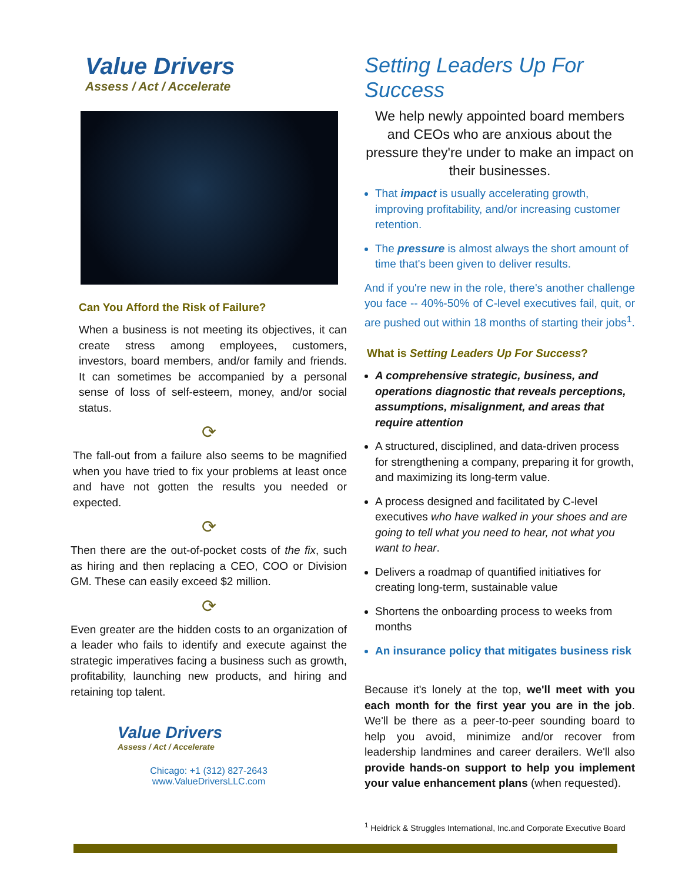Value Drivers
Assess / Act / Accelerate
Can You Afford the Risk of Failure?
When a business is not meeting its objectives, it can create stress among employees, customers, investors, board members, and/or family and friends. It can sometimes be accompanied by a personal sense of loss of self-esteem, money, and/or social status.
⟳
The fall-out from a failure also seems to be magnified when you have tried to fix your problems at least once and have not gotten the results you needed or expected.
⟳
Then there are the out-of-pocket costs of the fix, such as hiring and then replacing a CEO, COO or Division GM. These can easily exceed $2 million.
⟳
Even greater are the hidden costs to an organization of a leader who fails to identify and execute against the strategic imperatives facing a business such as growth, profitability, launching new products, and hiring and retaining top talent.
Value Drivers
Assess / Act / Accelerate
Chicago: +1 (312) 827-2643
www.ValueDriversLLC.com
Setting Leaders Up For Success
We help newly appointed board members and CEOs who are anxious about the pressure they're under to make an impact on their businesses.
That impact is usually accelerating growth, improving profitability, and/or increasing customer retention.
The pressure is almost always the short amount of time that's been given to deliver results.
And if you're new in the role, there's another challenge you face -- 40%-50% of C-level executives fail, quit, or are pushed out within 18 months of starting their jobs<sup>1</sup>.
What is Setting Leaders Up For Success?
A comprehensive strategic, business, and operations diagnostic that reveals perceptions, assumptions, misalignment, and areas that require attention
A structured, disciplined, and data-driven process for strengthening a company, preparing it for growth, and maximizing its long-term value.
A process designed and facilitated by C-level executives who have walked in your shoes and are going to tell what you need to hear, not what you want to hear.
Delivers a roadmap of quantified initiatives for creating long-term, sustainable value
Shortens the onboarding process to weeks from months
An insurance policy that mitigates business risk
Because it's lonely at the top, we'll meet with you each month for the first year you are in the job. We'll be there as a peer-to-peer sounding board to help you avoid, minimize and/or recover from leadership landmines and career derailers. We'll also provide hands-on support to help you implement your value enhancement plans (when requested).
<sup>1</sup> Heidrick & Struggles International, Inc.and Corporate Executive Board